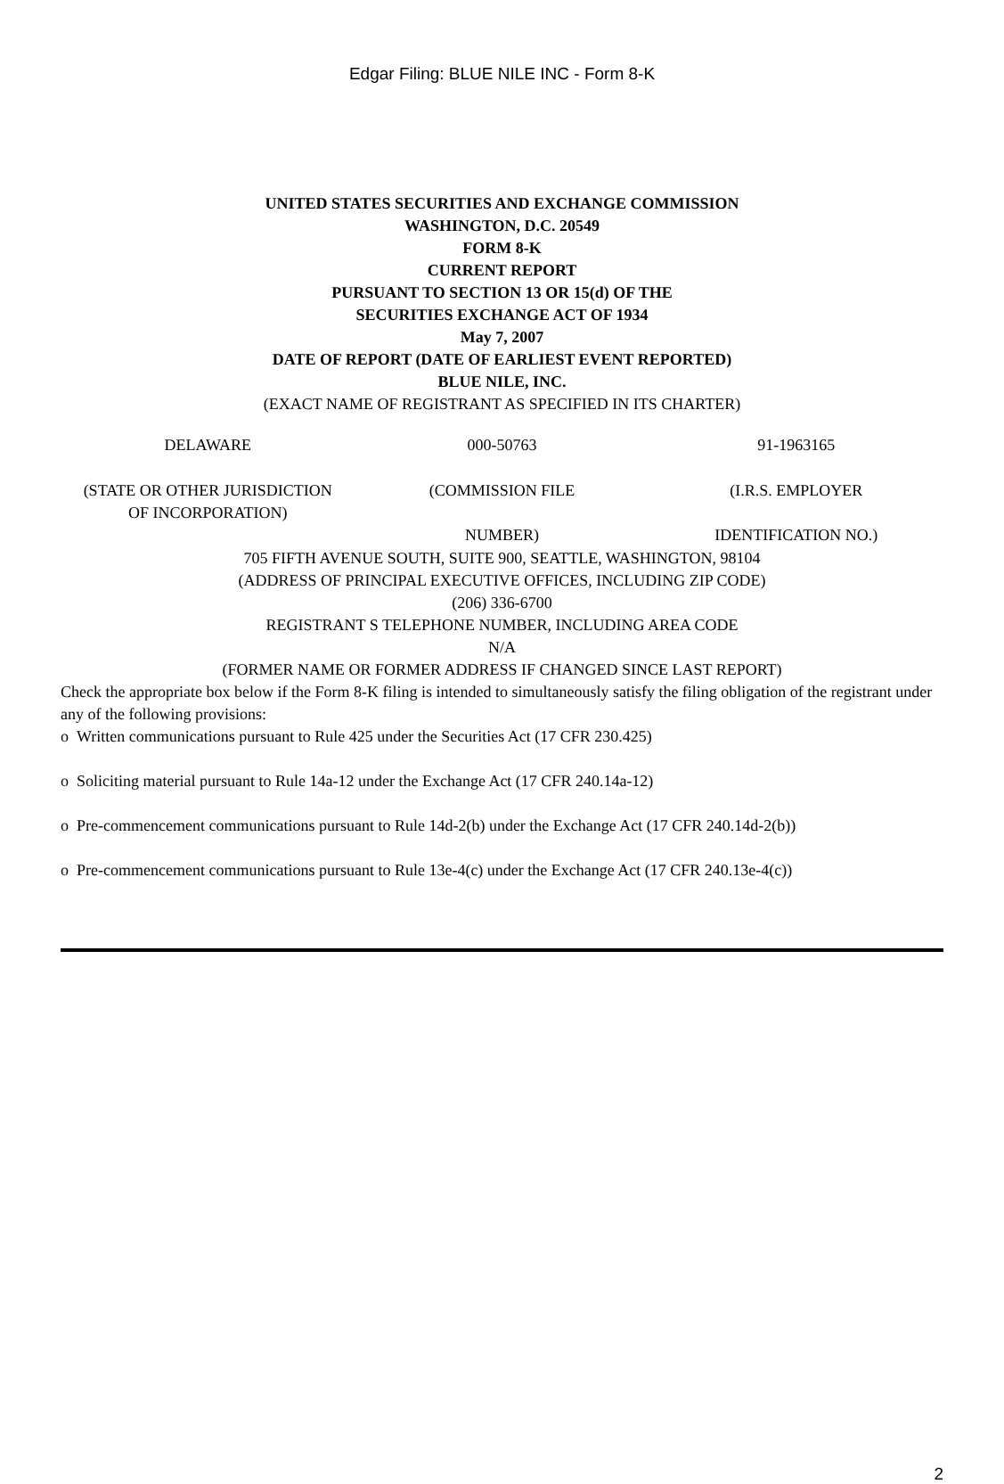Edgar Filing: BLUE NILE INC - Form 8-K
UNITED STATES SECURITIES AND EXCHANGE COMMISSION
WASHINGTON, D.C. 20549
FORM 8-K
CURRENT REPORT
PURSUANT TO SECTION 13 OR 15(d) OF THE
SECURITIES EXCHANGE ACT OF 1934
May 7, 2007
DATE OF REPORT (DATE OF EARLIEST EVENT REPORTED)
BLUE NILE, INC.
(EXACT NAME OF REGISTRANT AS SPECIFIED IN ITS CHARTER)
| DELAWARE | 000-50763 | 91-1963165 |
| (STATE OR OTHER JURISDICTION OF INCORPORATION) | (COMMISSION FILE NUMBER) | (I.R.S. EMPLOYER IDENTIFICATION NO.) |
705 FIFTH AVENUE SOUTH, SUITE 900, SEATTLE, WASHINGTON, 98104
(ADDRESS OF PRINCIPAL EXECUTIVE OFFICES, INCLUDING ZIP CODE)
(206) 336-6700
REGISTRANT S TELEPHONE NUMBER, INCLUDING AREA CODE
N/A
(FORMER NAME OR FORMER ADDRESS IF CHANGED SINCE LAST REPORT)
Check the appropriate box below if the Form 8-K filing is intended to simultaneously satisfy the filing obligation of the registrant under any of the following provisions:
o Written communications pursuant to Rule 425 under the Securities Act (17 CFR 230.425)
o Soliciting material pursuant to Rule 14a-12 under the Exchange Act (17 CFR 240.14a-12)
o Pre-commencement communications pursuant to Rule 14d-2(b) under the Exchange Act (17 CFR 240.14d-2(b))
o Pre-commencement communications pursuant to Rule 13e-4(c) under the Exchange Act (17 CFR 240.13e-4(c))
2